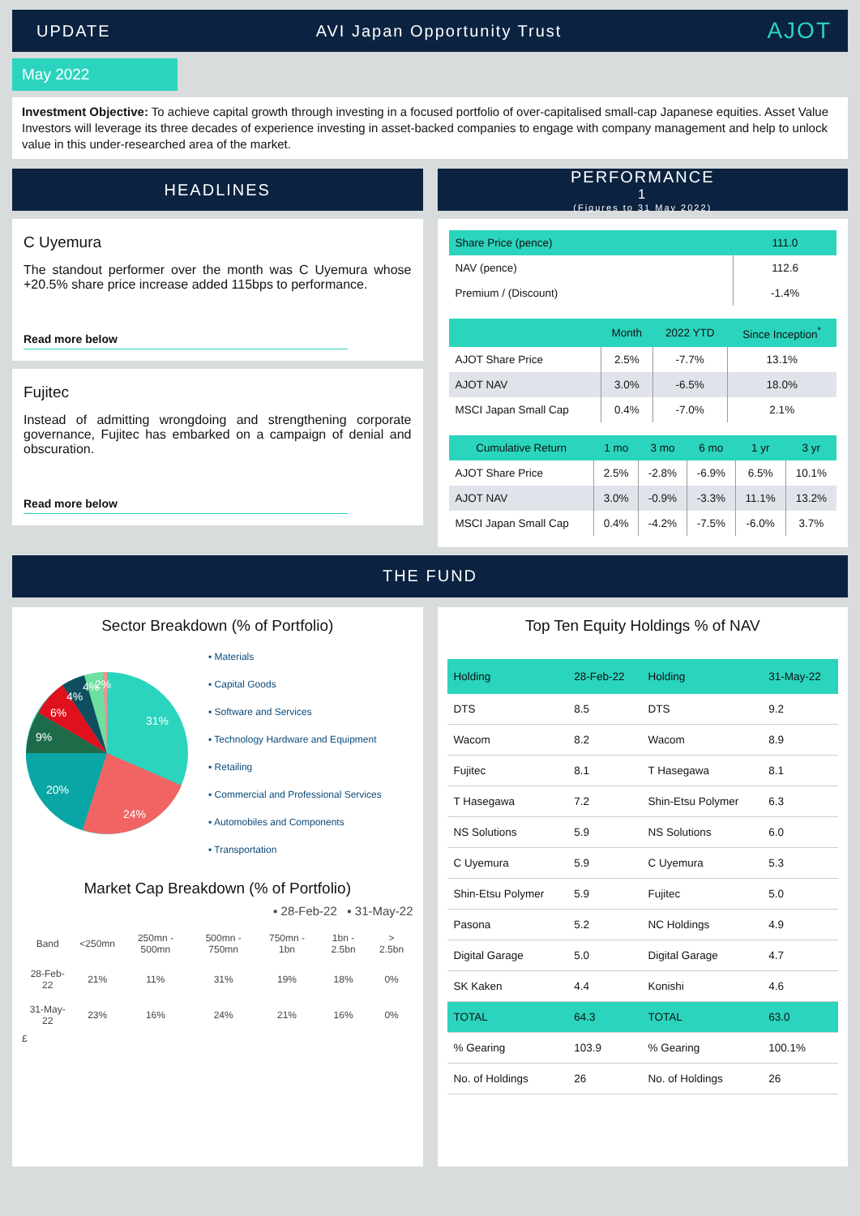UPDATE AVI Japan Opportunity Trust AJOT
May 2022
Investment Objective: To achieve capital growth through investing in a focused portfolio of over-capitalised small-cap Japanese equities. Asset Value Investors will leverage its three decades of experience investing in asset-backed companies to engage with company management and help to unlock value in this under-researched area of the market.
HEADLINES
C Uyemura
The standout performer over the month was C Uyemura whose +20.5% share price increase added 115bps to performance.
Read more below
Fujitec
Instead of admitting wrongdoing and strengthening corporate governance, Fujitec has embarked on a campaign of denial and obscuration.
Read more below
PERFORMANCE<sup>1</sup>
(Figures to 31 May 2022)
| Share Price (pence) | 111.0 |
| --- | --- |
| NAV (pence) | 112.6 |
| Premium / (Discount) | -1.4% |
| | Month | 2022 YTD | Since Inception<sup>*</sup> |
| --- | --- | --- | --- |
| AJOT Share Price | 2.5% | -7.7% | 13.1% |
| AJOT NAV | 3.0% | -6.5% | 18.0% |
| MSCI Japan Small Cap | 0.4% | -7.0% | 2.1% |
| Cumulative Return | 1 mo | 3 mo | 6 mo | 1 yr | 3 yr |
| --- | --- | --- | --- | --- | --- |
| AJOT Share Price | 2.5% | -2.8% | -6.9% | 6.5% | 10.1% |
| AJOT NAV | 3.0% | -0.9% | -3.3% | 11.1% | 13.2% |
| MSCI Japan Small Cap | 0.4% | -4.2% | -7.5% | -6.0% | 3.7% |
THE FUND
Sector Breakdown (% of Portfolio)
31%
24%
20%
9%
6%
4%
4%
2%
▪ Materials
▪ Capital Goods
▪ Software and Services
▪ Technology Hardware and Equipment
▪ Retailing
▪ Commercial and Professional Services
▪ Automobiles and Components
▪ Transportation
Market Cap Breakdown (% of Portfolio)
▪ 28-Feb-22 ▪ 31-May-22
| Band | <250mn | 250mn - 500mn | 500mn - 750mn | 750mn - 1bn | 1bn - 2.5bn | > 2.5bn |
| --- | --- | --- | --- | --- | --- | --- |
| 28-Feb-22 | 21% | 11% | 31% | 19% | 18% | 0% |
| 31-May-22 | 23% | 16% | 24% | 21% | 16% | 0% |
£
Top Ten Equity Holdings % of NAV
| Holding | 28-Feb-22 | Holding | 31-May-22 |
| --- | --- | --- | --- |
| DTS | 8.5 | DTS | 9.2 |
| Wacom | 8.2 | Wacom | 8.9 |
| Fujitec | 8.1 | T Hasegawa | 8.1 |
| T Hasegawa | 7.2 | Shin-Etsu Polymer | 6.3 |
| NS Solutions | 5.9 | NS Solutions | 6.0 |
| C Uyemura | 5.9 | C Uyemura | 5.3 |
| Shin-Etsu Polymer | 5.9 | Fujitec | 5.0 |
| Pasona | 5.2 | NC Holdings | 4.9 |
| Digital Garage | 5.0 | Digital Garage | 4.7 |
| SK Kaken | 4.4 | Konishi | 4.6 |
| TOTAL | 64.3 | TOTAL | 63.0 |
| % Gearing | 103.9 | % Gearing | 100.1% |
| No. of Holdings | 26 | No. of Holdings | 26 |